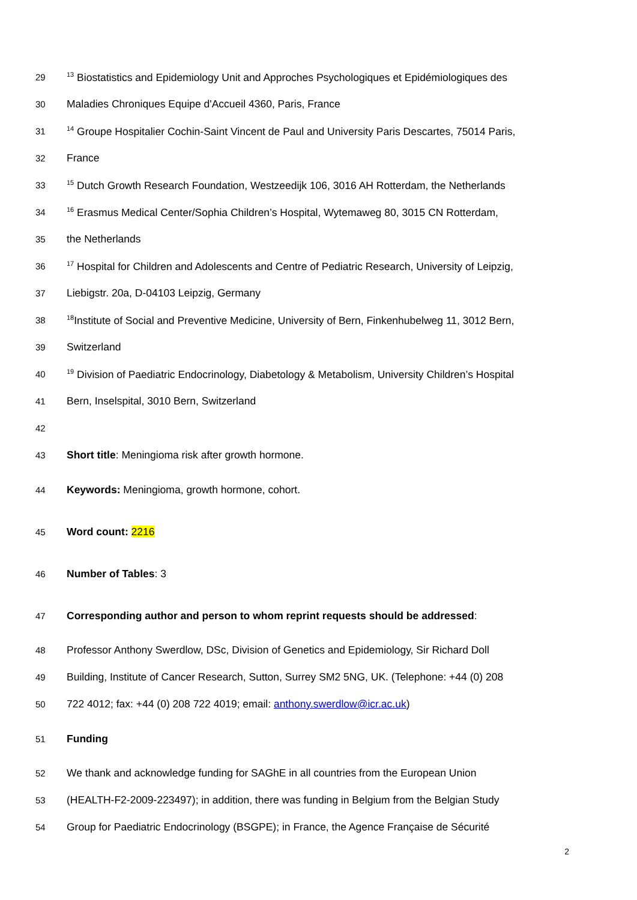29<sup>13</sup> Biostatistics and Epidemiology Unit and Approches Psychologiques et Epidémiologiques des
30 Maladies Chroniques Equipe d'Accueil 4360, Paris, France
31<sup>14</sup> Groupe Hospitalier Cochin-Saint Vincent de Paul and University Paris Descartes, 75014 Paris,
32 France
33<sup>15</sup> Dutch Growth Research Foundation, Westzeedijk 106, 3016 AH Rotterdam, the Netherlands
34<sup>16</sup> Erasmus Medical Center/Sophia Children’s Hospital, Wytemaweg 80, 3015 CN Rotterdam,
35 the Netherlands
36<sup>17</sup> Hospital for Children and Adolescents and Centre of Pediatric Research, University of Leipzig,
37 Liebigstr. 20a, D-04103 Leipzig, Germany
38<sup>18</sup>Institute of Social and Preventive Medicine, University of Bern, Finkenhubelweg 11, 3012 Bern,
39 Switzerland
40<sup>19</sup> Division of Paediatric Endocrinology, Diabetology & Metabolism, University Children’s Hospital
41 Bern, Inselspital, 3010 Bern, Switzerland
42
43 Short title: Meningioma risk after growth hormone.
44 Keywords: Meningioma, growth hormone, cohort.
45 Word count: 2216
46 Number of Tables: 3
47 Corresponding author and person to whom reprint requests should be addressed:
48 Professor Anthony Swerdlow, DSc, Division of Genetics and Epidemiology, Sir Richard Doll
49 Building, Institute of Cancer Research, Sutton, Surrey SM2 5NG, UK. (Telephone: +44 (0) 208
50 722 4012; fax: +44 (0) 208 722 4019; email: anthony.swerdlow@icr.ac.uk)
51 Funding
52 We thank and acknowledge funding for SAGhE in all countries from the European Union
53 (HEALTH-F2-2009-223497); in addition, there was funding in Belgium from the Belgian Study
54 Group for Paediatric Endocrinology (BSGPE); in France, the Agence Française de Sécurité
2